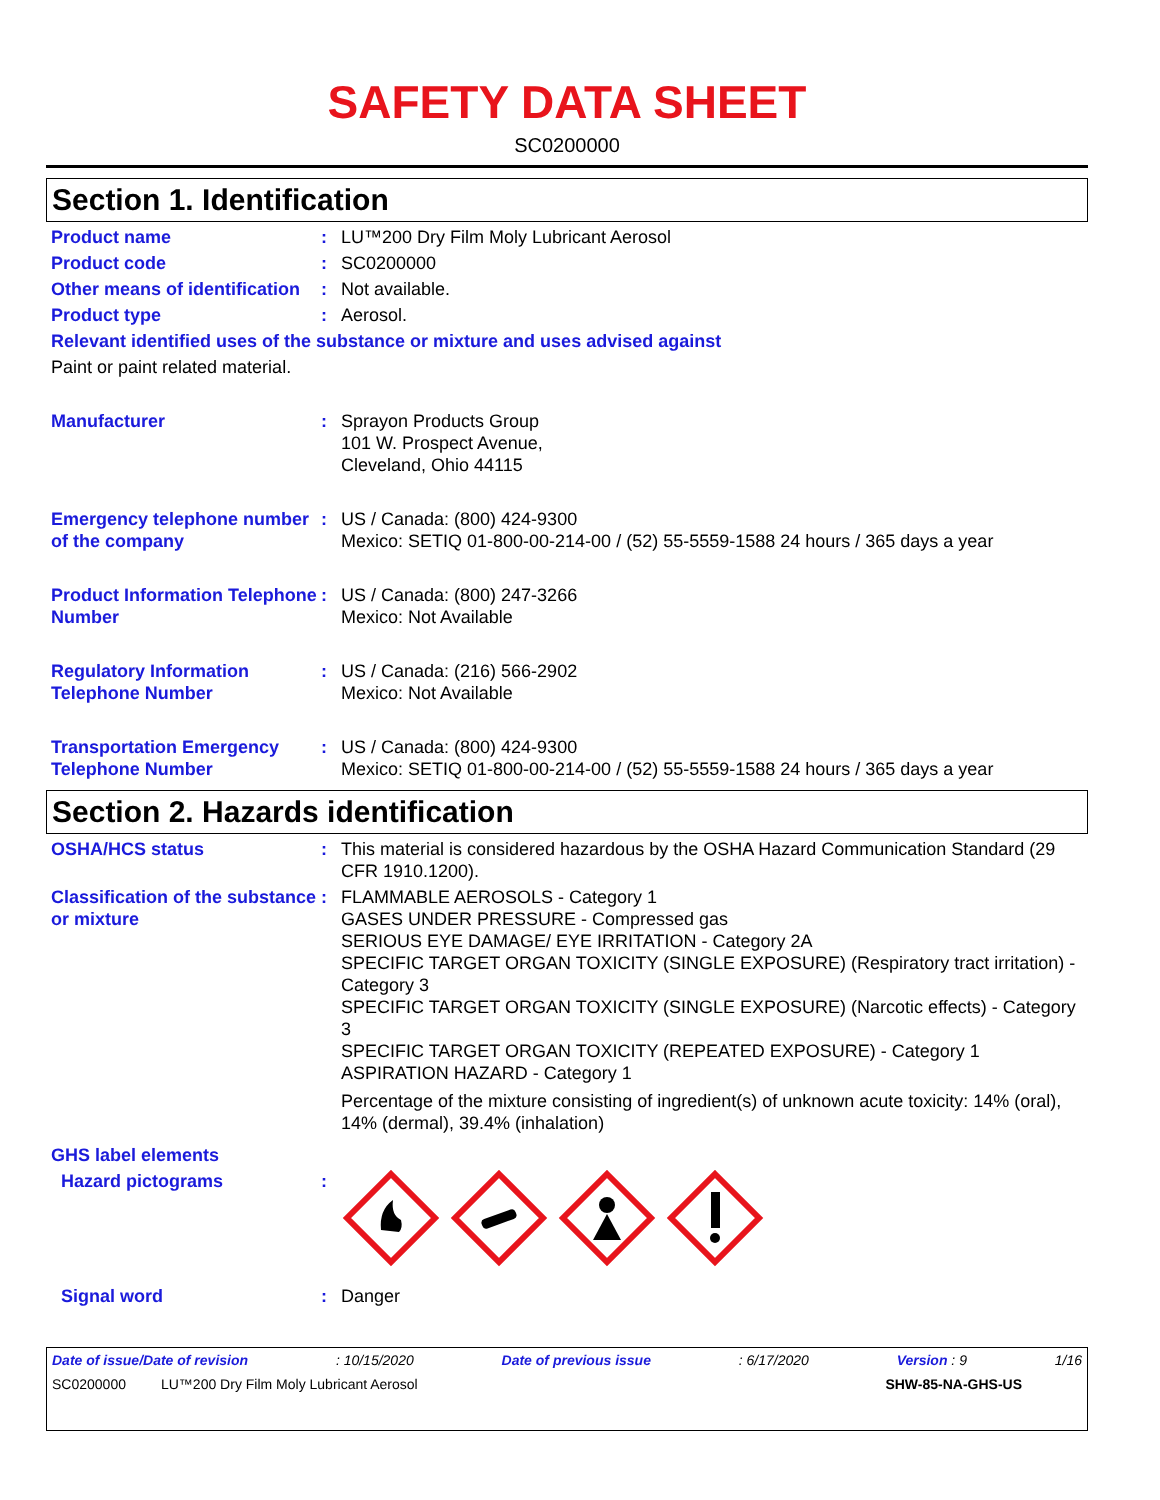SAFETY DATA SHEET
SC0200000
Section 1. Identification
Product name : LU™200 Dry Film Moly Lubricant Aerosol
Product code : SC0200000
Other means of identification
: Not available.
Product type : Aerosol.
Relevant identified uses of the substance or mixture and uses advised against
Paint or paint related material.
Manufacturer : Sprayon Products Group
101 W. Prospect Avenue,
Cleveland, Ohio 44115
Emergency telephone number of the company
: US / Canada: (800) 424-9300
Mexico: SETIQ 01-800-00-214-00 / (52) 55-5559-1588 24 hours / 365 days a year
Product Information Telephone Number
: US / Canada: (800) 247-3266
Mexico: Not Available
Regulatory Information Telephone Number
: US / Canada: (216) 566-2902
Mexico: Not Available
Transportation Emergency Telephone Number
: US / Canada: (800) 424-9300
Mexico: SETIQ 01-800-00-214-00 / (52) 55-5559-1588 24 hours / 365 days a year
Section 2. Hazards identification
OSHA/HCS status : This material is considered hazardous by the OSHA Hazard Communication Standard (29 CFR 1910.1200).
Classification of the substance or mixture
: FLAMMABLE AEROSOLS - Category 1
GASES UNDER PRESSURE - Compressed gas
SERIOUS EYE DAMAGE/ EYE IRRITATION - Category 2A
SPECIFIC TARGET ORGAN TOXICITY (SINGLE EXPOSURE) (Respiratory tract irritation) - Category 3
SPECIFIC TARGET ORGAN TOXICITY (SINGLE EXPOSURE) (Narcotic effects) - Category 3
SPECIFIC TARGET ORGAN TOXICITY (REPEATED EXPOSURE) - Category 1
ASPIRATION HAZARD - Category 1
Percentage of the mixture consisting of ingredient(s) of unknown acute toxicity: 14% (oral), 14% (dermal), 39.4% (inhalation)
GHS label elements
Hazard pictograms :
Signal word : Danger
Date of issue/Date of revision: 10/15/2020 Date of previous issue: 6/17/2020 Version : 9 1/16
SC0200000 LU™200 Dry Film Moly Lubricant Aerosol SHW-85-NA-GHS-US